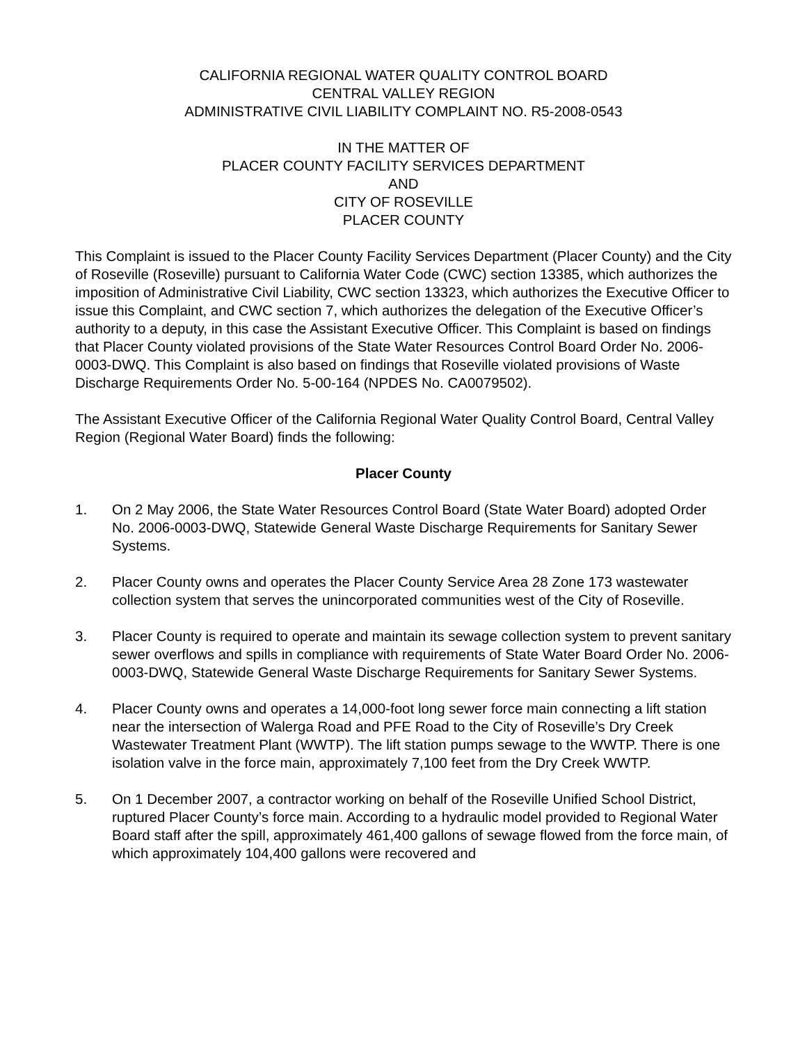CALIFORNIA REGIONAL WATER QUALITY CONTROL BOARD
CENTRAL VALLEY REGION
ADMINISTRATIVE CIVIL LIABILITY COMPLAINT NO. R5-2008-0543
IN THE MATTER OF
PLACER COUNTY FACILITY SERVICES DEPARTMENT
AND
CITY OF ROSEVILLE
PLACER COUNTY
This Complaint is issued to the Placer County Facility Services Department (Placer County) and the City of Roseville (Roseville) pursuant to California Water Code (CWC) section 13385, which authorizes the imposition of Administrative Civil Liability, CWC section 13323, which authorizes the Executive Officer to issue this Complaint, and CWC section 7, which authorizes the delegation of the Executive Officer’s authority to a deputy, in this case the Assistant Executive Officer. This Complaint is based on findings that Placer County violated provisions of the State Water Resources Control Board Order No. 2006-0003-DWQ. This Complaint is also based on findings that Roseville violated provisions of Waste Discharge Requirements Order No. 5-00-164 (NPDES No. CA0079502).
The Assistant Executive Officer of the California Regional Water Quality Control Board, Central Valley Region (Regional Water Board) finds the following:
Placer County
1. On 2 May 2006, the State Water Resources Control Board (State Water Board) adopted Order No. 2006-0003-DWQ, Statewide General Waste Discharge Requirements for Sanitary Sewer Systems.
2. Placer County owns and operates the Placer County Service Area 28 Zone 173 wastewater collection system that serves the unincorporated communities west of the City of Roseville.
3. Placer County is required to operate and maintain its sewage collection system to prevent sanitary sewer overflows and spills in compliance with requirements of State Water Board Order No. 2006-0003-DWQ, Statewide General Waste Discharge Requirements for Sanitary Sewer Systems.
4. Placer County owns and operates a 14,000-foot long sewer force main connecting a lift station near the intersection of Walerga Road and PFE Road to the City of Roseville’s Dry Creek Wastewater Treatment Plant (WWTP). The lift station pumps sewage to the WWTP. There is one isolation valve in the force main, approximately 7,100 feet from the Dry Creek WWTP.
5. On 1 December 2007, a contractor working on behalf of the Roseville Unified School District, ruptured Placer County’s force main. According to a hydraulic model provided to Regional Water Board staff after the spill, approximately 461,400 gallons of sewage flowed from the force main, of which approximately 104,400 gallons were recovered and